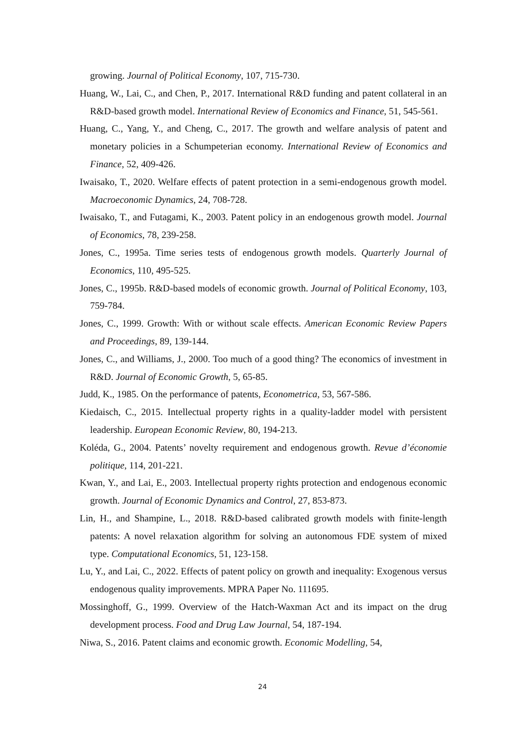growing. Journal of Political Economy, 107, 715-730.
Huang, W., Lai, C., and Chen, P., 2017. International R&D funding and patent collateral in an R&D-based growth model. International Review of Economics and Finance, 51, 545-561.
Huang, C., Yang, Y., and Cheng, C., 2017. The growth and welfare analysis of patent and monetary policies in a Schumpeterian economy. International Review of Economics and Finance, 52, 409-426.
Iwaisako, T., 2020. Welfare effects of patent protection in a semi-endogenous growth model. Macroeconomic Dynamics, 24, 708-728.
Iwaisako, T., and Futagami, K., 2003. Patent policy in an endogenous growth model. Journal of Economics, 78, 239-258.
Jones, C., 1995a. Time series tests of endogenous growth models. Quarterly Journal of Economics, 110, 495-525.
Jones, C., 1995b. R&D-based models of economic growth. Journal of Political Economy, 103, 759-784.
Jones, C., 1999. Growth: With or without scale effects. American Economic Review Papers and Proceedings, 89, 139-144.
Jones, C., and Williams, J., 2000. Too much of a good thing? The economics of investment in R&D. Journal of Economic Growth, 5, 65-85.
Judd, K., 1985. On the performance of patents, Econometrica, 53, 567-586.
Kiedaisch, C., 2015. Intellectual property rights in a quality-ladder model with persistent leadership. European Economic Review, 80, 194-213.
Koléda, G., 2004. Patents’ novelty requirement and endogenous growth. Revue d’économie politique, 114, 201-221.
Kwan, Y., and Lai, E., 2003. Intellectual property rights protection and endogenous economic growth. Journal of Economic Dynamics and Control, 27, 853-873.
Lin, H., and Shampine, L., 2018. R&D-based calibrated growth models with finite-length patents: A novel relaxation algorithm for solving an autonomous FDE system of mixed type. Computational Economics, 51, 123-158.
Lu, Y., and Lai, C., 2022. Effects of patent policy on growth and inequality: Exogenous versus endogenous quality improvements. MPRA Paper No. 111695.
Mossinghoff, G., 1999. Overview of the Hatch-Waxman Act and its impact on the drug development process. Food and Drug Law Journal, 54, 187-194.
Niwa, S., 2016. Patent claims and economic growth. Economic Modelling, 54,
24